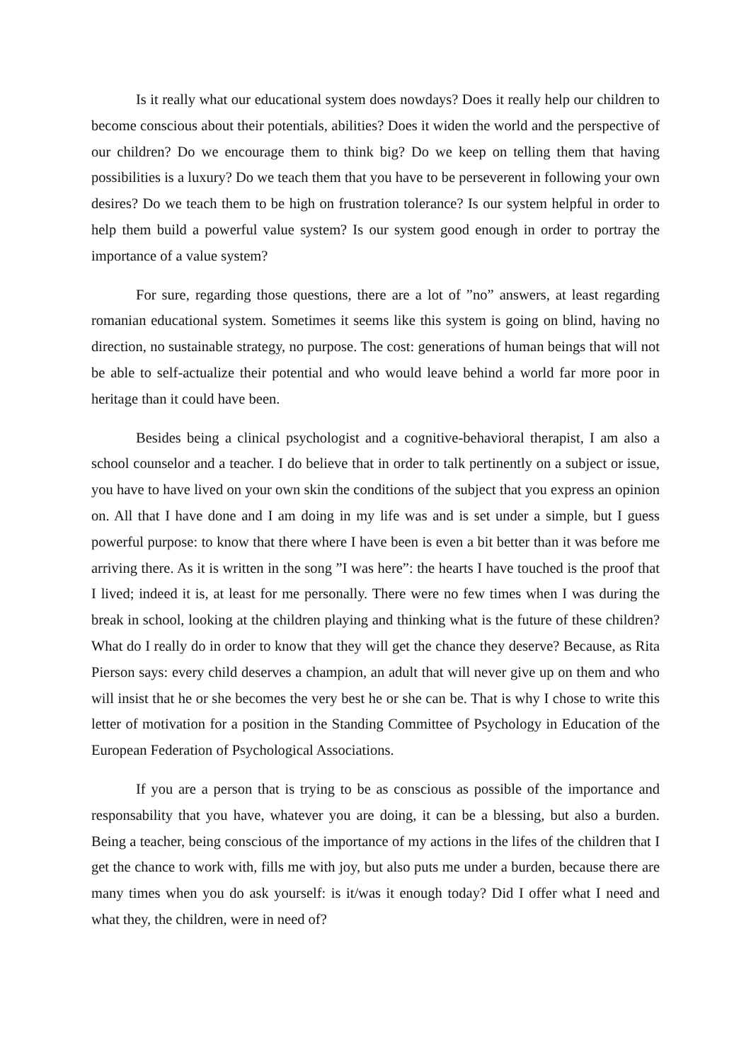Is it really what our educational system does nowdays? Does it really help our children to become conscious about their potentials, abilities? Does it widen the world and the perspective of our children? Do we encourage them to think big? Do we keep on telling them that having possibilities is a luxury? Do we teach them that you have to be perseverent in following your own desires? Do we teach them to be high on frustration tolerance? Is our system helpful in order to help them build a powerful value system? Is our system good enough in order to portray the importance of a value system?
For sure, regarding those questions, there are a lot of ”no” answers, at least regarding romanian educational system. Sometimes it seems like this system is going on blind, having no direction, no sustainable strategy, no purpose. The cost: generations of human beings that will not be able to self-actualize their potential and who would leave behind a world far more poor in heritage than it could have been.
Besides being a clinical psychologist and a cognitive-behavioral therapist, I am also a school counselor and a teacher. I do believe that in order to talk pertinently on a subject or issue, you have to have lived on your own skin the conditions of the subject that you express an opinion on. All that I have done and I am doing in my life was and is set under a simple, but I guess powerful purpose: to know that there where I have been is even a bit better than it was before me arriving there. As it is written in the song ”I was here”: the hearts I have touched is the proof that I lived; indeed it is, at least for me personally. There were no few times when I was during the break in school, looking at the children playing and thinking what is the future of these children? What do I really do in order to know that they will get the chance they deserve? Because, as Rita Pierson says: every child deserves a champion, an adult that will never give up on them and who will insist that he or she becomes the very best he or she can be. That is why I chose to write this letter of motivation for a position in the Standing Committee of Psychology in Education of the European Federation of Psychological Associations.
If you are a person that is trying to be as conscious as possible of the importance and responsability that you have, whatever you are doing, it can be a blessing, but also a burden. Being a teacher, being conscious of the importance of my actions in the lifes of the children that I get the chance to work with, fills me with joy, but also puts me under a burden, because there are many times when you do ask yourself: is it/was it enough today? Did I offer what I need and what they, the children, were in need of?